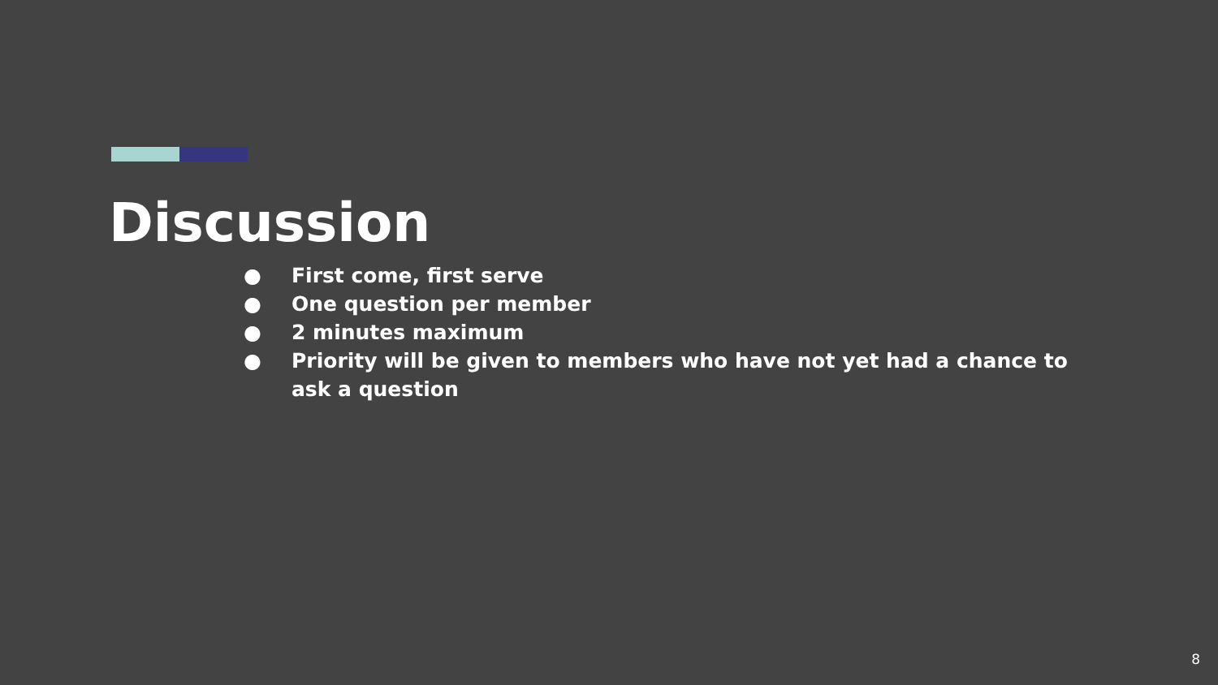Discussion
● First come, first serve
● One question per member
● 2 minutes maximum
● Priority will be given to members who have not yet had a chance to ask a question
8